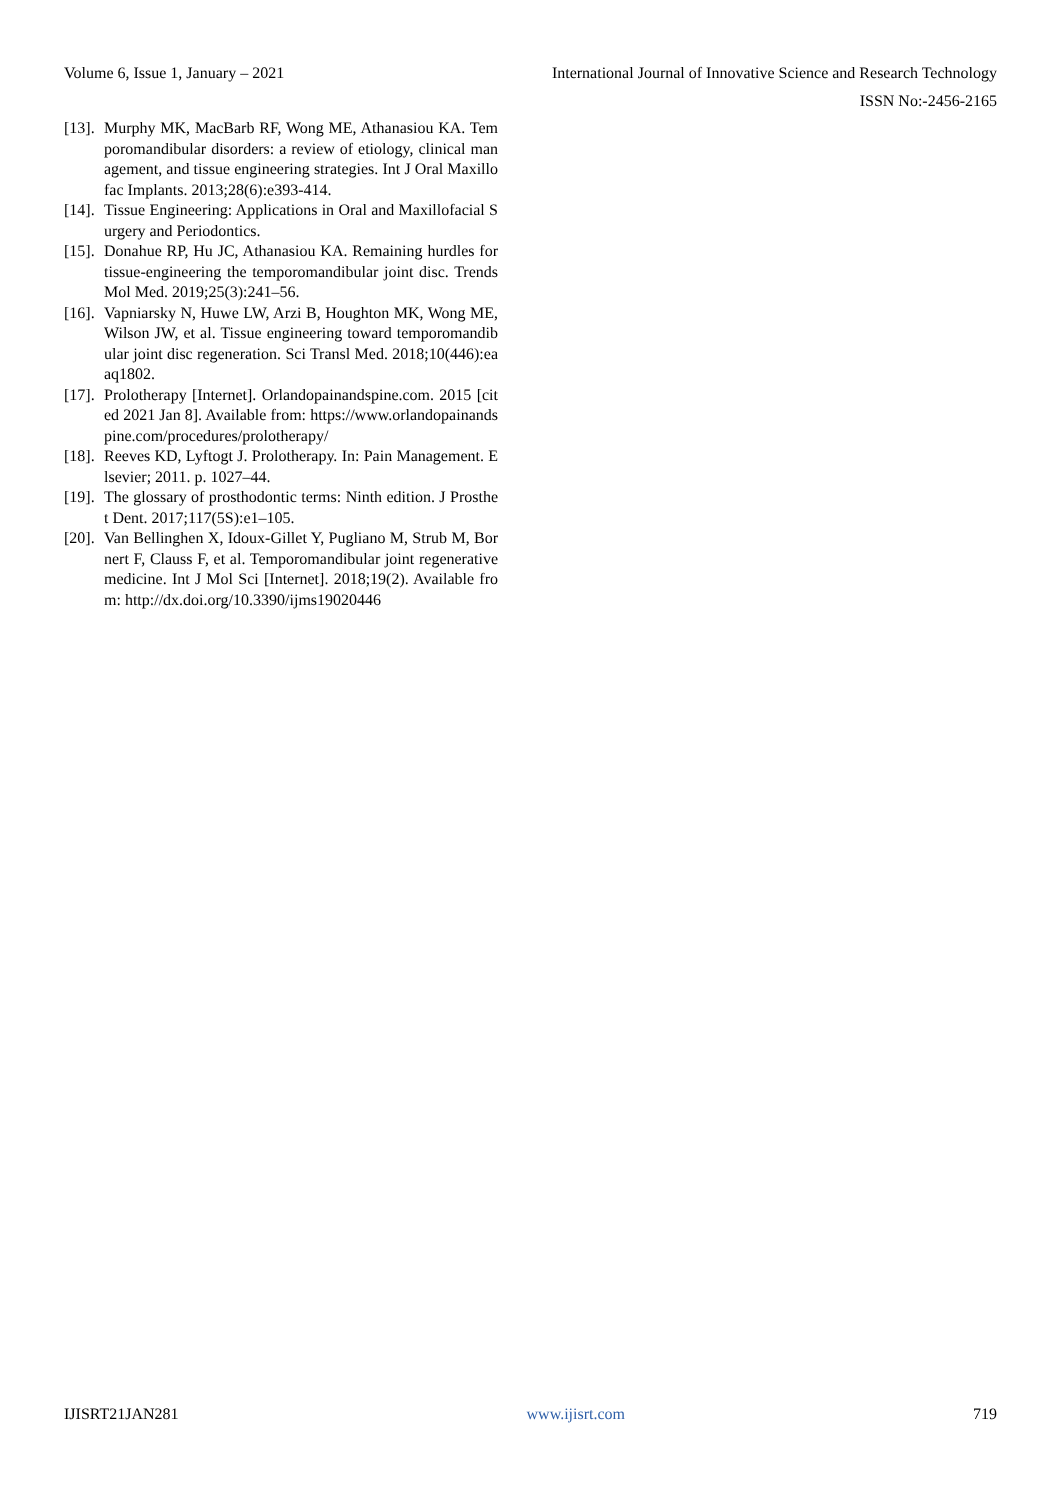Volume 6, Issue 1, January – 2021 International Journal of Innovative Science and Research Technology
ISSN No:-2456-2165
[13]. Murphy MK, MacBarb RF, Wong ME, Athanasiou KA. Temporomandibular disorders: a review of etiology, clinical management, and tissue engineering strategies. Int J Oral Maxillofac Implants. 2013;28(6):e393-414.
[14]. Tissue Engineering: Applications in Oral and Maxillofacial Surgery and Periodontics.
[15]. Donahue RP, Hu JC, Athanasiou KA. Remaining hurdles for tissue-engineering the temporomandibular joint disc. Trends Mol Med. 2019;25(3):241–56.
[16]. Vapniarsky N, Huwe LW, Arzi B, Houghton MK, Wong ME, Wilson JW, et al. Tissue engineering toward temporomandibular joint disc regeneration. Sci Transl Med. 2018;10(446):eaaq1802.
[17]. Prolotherapy [Internet]. Orlandopainandspine.com. 2015 [cited 2021 Jan 8]. Available from: https://www.orlandopainandspine.com/procedures/prolotherapy/
[18]. Reeves KD, Lyftogt J. Prolotherapy. In: Pain Management. Elsevier; 2011. p. 1027–44.
[19]. The glossary of prosthodontic terms: Ninth edition. J Prosthet Dent. 2017;117(5S):e1–105.
[20]. Van Bellinghen X, Idoux-Gillet Y, Pugliano M, Strub M, Bornert F, Clauss F, et al. Temporomandibular joint regenerative medicine. Int J Mol Sci [Internet]. 2018;19(2). Available from: http://dx.doi.org/10.3390/ijms19020446
IJISRT21JAN281 www.ijisrt.com 719